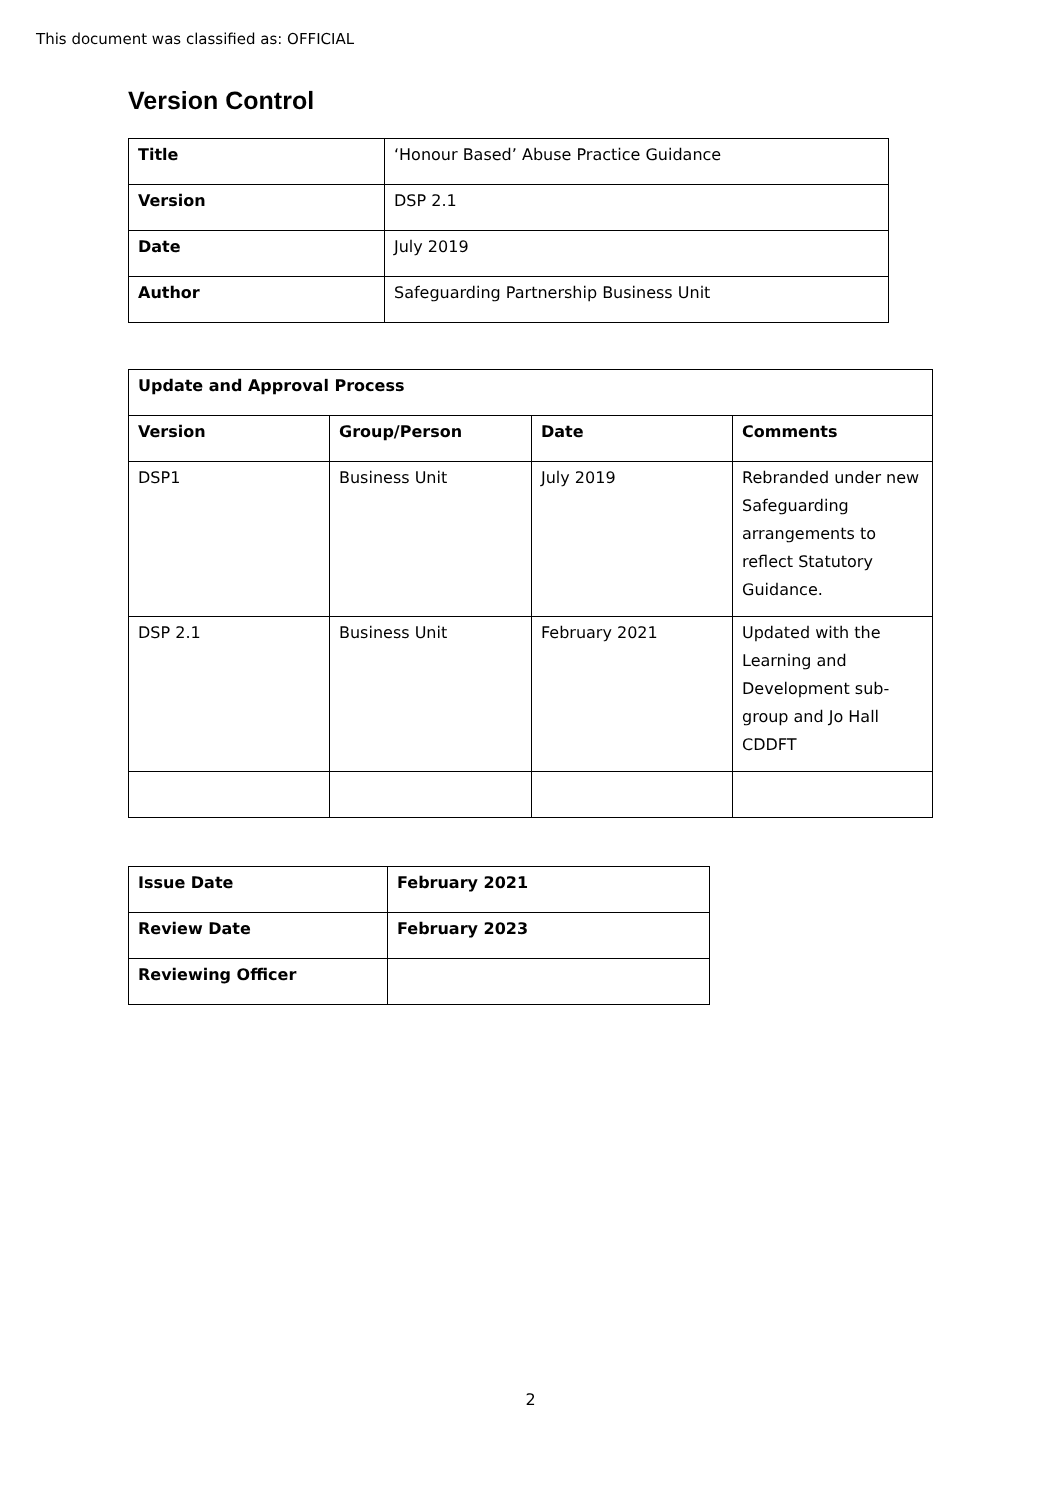This document was classified as: OFFICIAL
Version Control
| Title | ‘Honour Based’ Abuse Practice Guidance |
| Version | DSP 2.1 |
| Date | July 2019 |
| Author | Safeguarding Partnership Business Unit |
| Update and Approval Process | | | |
| --- | --- | --- | --- |
| Version | Group/Person | Date | Comments |
| DSP1 | Business Unit | July 2019 | Rebranded under new Safeguarding arrangements to reflect Statutory Guidance. |
| DSP 2.1 | Business Unit | February 2021 | Updated with the Learning and Development sub-group and Jo Hall CDDFT |
| Issue Date | February 2021 |
| --- | --- |
| Review Date | February 2023 |
| Reviewing Officer | |
2